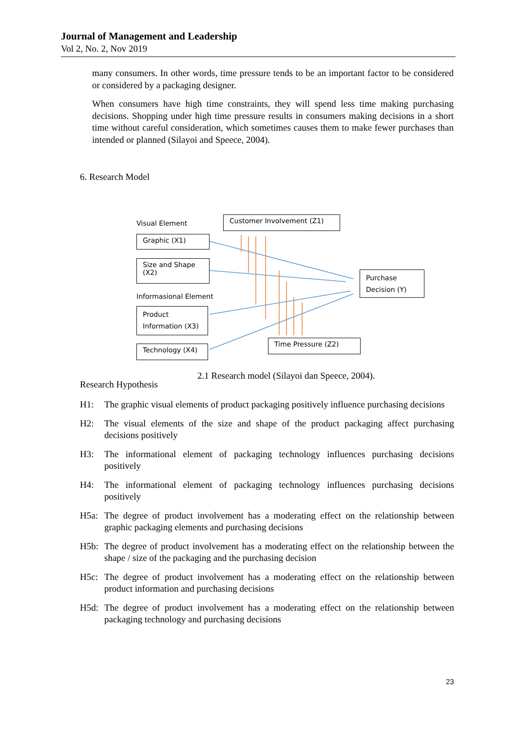Journal of Management and Leadership
Vol 2, No. 2, Nov 2019
many consumers. In other words, time pressure tends to be an important factor to be considered or considered by a packaging designer.
When consumers have high time constraints, they will spend less time making purchasing decisions. Shopping under high time pressure results in consumers making decisions in a short time without careful consideration, which sometimes causes them to make fewer purchases than intended or planned (Silayoi and Speece, 2004).
6. Research Model
Visual Element
Customer Involvement (Z1)
Graphic (X1)
Size and Shape (X2)
Informasional Element
Product Information (X3)
Technology (X4)
Purchase Decision (Y)
Time Pressure (Z2)
2.1 Research model (Silayoi dan Speece, 2004).
Research Hypothesis
H1: The graphic visual elements of product packaging positively influence purchasing decisions
H2: The visual elements of the size and shape of the product packaging affect purchasing decisions positively
H3: The informational element of packaging technology influences purchasing decisions positively
H4: The informational element of packaging technology influences purchasing decisions positively
H5a: The degree of product involvement has a moderating effect on the relationship between graphic packaging elements and purchasing decisions
H5b: The degree of product involvement has a moderating effect on the relationship between the shape / size of the packaging and the purchasing decision
H5c: The degree of product involvement has a moderating effect on the relationship between product information and purchasing decisions
H5d: The degree of product involvement has a moderating effect on the relationship between packaging technology and purchasing decisions
23